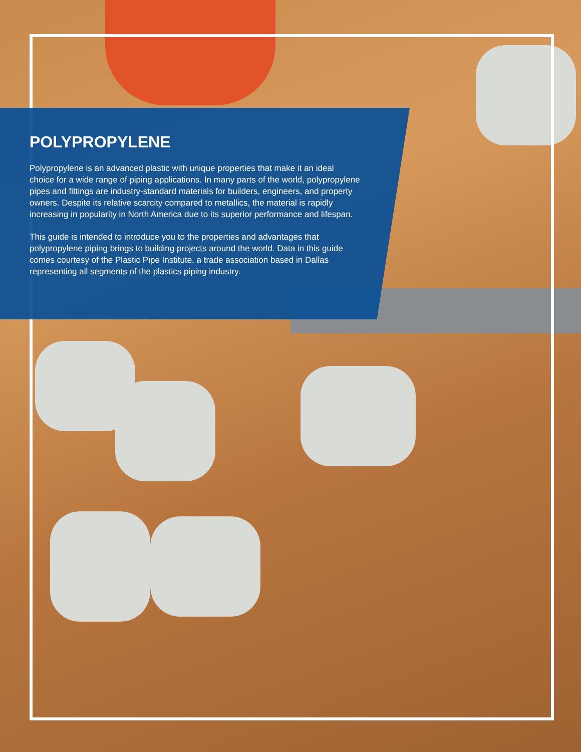POLYPROPYLENE
Polypropylene is an advanced plastic with unique properties that make it an ideal choice for a wide range of piping applications. In many parts of the world, polypropylene pipes and fittings are industry-standard materials for builders, engineers, and property owners. Despite its relative scarcity compared to metallics, the material is rapidly increasing in popularity in North America due to its superior performance and lifespan.
This guide is intended to introduce you to the properties and advantages that polypropylene piping brings to building projects around the world. Data in this guide comes courtesy of the Plastic Pipe Institute, a trade association based in Dallas representing all segments of the plastics piping industry.